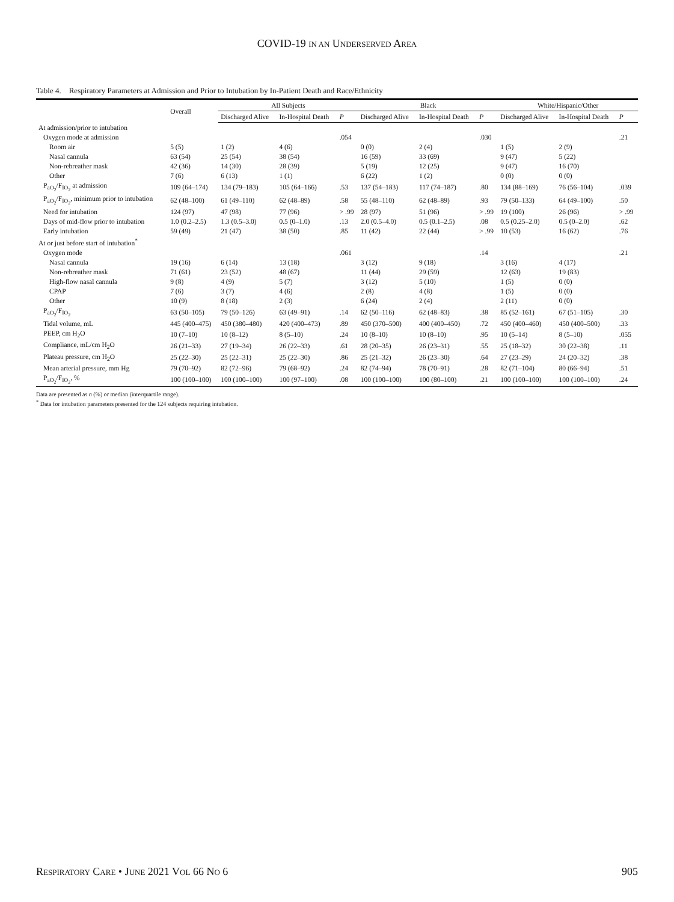COVID-19 IN AN UNDERSERVED AREA
Table 4. Respiratory Parameters at Admission and Prior to Intubation by In-Patient Death and Race/Ethnicity
| | Overall | All Subjects | | | Black | | | White/Hispanic/Other | | |
| --- | --- | --- | --- | --- | --- | --- | --- | --- | --- | --- |
| | | Discharged Alive | In-Hospital Death | P | Discharged Alive | In-Hospital Death | P | Discharged Alive | In-Hospital Death | P |
| At admission/prior to intubation | | | | | | | | | | |
| Oxygen mode at admission | | | | .054 | | | .030 | | | .21 |
| Room air | 5 (5) | 1 (2) | 4 (6) | | 0 (0) | 2 (4) | | 1 (5) | 2 (9) | |
| Nasal cannula | 63 (54) | 25 (54) | 38 (54) | | 16 (59) | 33 (69) | | 9 (47) | 5 (22) | |
| Non-rebreather mask | 42 (36) | 14 (30) | 28 (39) | | 5 (19) | 12 (25) | | 9 (47) | 16 (70) | |
| Other | 7 (6) | 6 (13) | 1 (1) | | 6 (22) | 1 (2) | | 0 (0) | 0 (0) | |
| P<sub>aO<sub>2</sub></sub>/F<sub>IO<sub>2</sub></sub> at admission | 109 (64–174) | 134 (79–183) | 105 (64–166) | .53 | 137 (54–183) | 117 (74–187) | .80 | 134 (88–169) | 76 (56–104) | .039 |
| P<sub>aO<sub>2</sub></sub>/F<sub>IO<sub>2</sub></sub>, minimum prior to intubation | 62 (48–100) | 61 (49–110) | 62 (48–89) | .58 | 55 (48–110) | 62 (48–89) | .93 | 79 (50–133) | 64 (49–100) | .50 |
| Need for intubation | 124 (97) | 47 (98) | 77 (96) | > .99 | 28 (97) | 51 (96) | > .99 | 19 (100) | 26 (96) | > .99 |
| Days of mid-flow prior to intubation | 1.0 (0.2–2.5) | 1.3 (0.5–3.0) | 0.5 (0–1.0) | .13 | 2.0 (0.5–4.0) | 0.5 (0.1–2.5) | .08 | 0.5 (0.25–2.0) | 0.5 (0–2.0) | .62 |
| Early intubation | 59 (49) | 21 (47) | 38 (50) | .85 | 11 (42) | 22 (44) | > .99 | 10 (53) | 16 (62) | .76 |
| At or just before start of intubation<sup>*</sup> | | | | | | | | | | |
| Oxygen mode | | | | .061 | | | .14 | | | .21 |
| Nasal cannula | 19 (16) | 6 (14) | 13 (18) | | 3 (12) | 9 (18) | | 3 (16) | 4 (17) | |
| Non-rebreather mask | 71 (61) | 23 (52) | 48 (67) | | 11 (44) | 29 (59) | | 12 (63) | 19 (83) | |
| High-flow nasal cannula | 9 (8) | 4 (9) | 5 (7) | | 3 (12) | 5 (10) | | 1 (5) | 0 (0) | |
| CPAP | 7 (6) | 3 (7) | 4 (6) | | 2 (8) | 4 (8) | | 1 (5) | 0 (0) | |
| Other | 10 (9) | 8 (18) | 2 (3) | | 6 (24) | 2 (4) | | 2 (11) | 0 (0) | |
| P<sub>aO<sub>2</sub></sub>/F<sub>IO<sub>2</sub></sub> | 63 (50–105) | 79 (50–126) | 63 (49–91) | .14 | 62 (50–116) | 62 (48–83) | .38 | 85 (52–161) | 67 (51–105) | .30 |
| Tidal volume, mL | 445 (400–475) | 450 (380–480) | 420 (400–473) | .89 | 450 (370–500) | 400 (400–450) | .72 | 450 (400–460) | 450 (400–500) | .33 |
| PEEP, cm H<sub>2</sub>O | 10 (7–10) | 10 (8–12) | 8 (5–10) | .24 | 10 (8–10) | 10 (8–10) | .95 | 10 (5–14) | 8 (5–10) | .055 |
| Compliance, mL/cm H<sub>2</sub>O | 26 (21–33) | 27 (19–34) | 26 (22–33) | .61 | 28 (20–35) | 26 (23–31) | .55 | 25 (18–32) | 30 (22–38) | .11 |
| Plateau pressure, cm H<sub>2</sub>O | 25 (22–30) | 25 (22–31) | 25 (22–30) | .86 | 25 (21–32) | 26 (23–30) | .64 | 27 (23–29) | 24 (20–32) | .38 |
| Mean arterial pressure, mm Hg | 79 (70–92) | 82 (72–96) | 79 (68–92) | .24 | 82 (74–94) | 78 (70–91) | .28 | 82 (71–104) | 80 (66–94) | .51 |
| P<sub>aO<sub>2</sub></sub>/F<sub>IO<sub>2</sub></sub>, % | 100 (100–100) | 100 (100–100) | 100 (97–100) | .08 | 100 (100–100) | 100 (80–100) | .21 | 100 (100–100) | 100 (100–100) | .24 |
Data are presented as n (%) or median (interquartile range).
<sup>*</sup> Data for intubation parameters presented for the 124 subjects requiring intubation.
RESPIRATORY CARE • JUNE 2021 VOL 66 NO 6 905